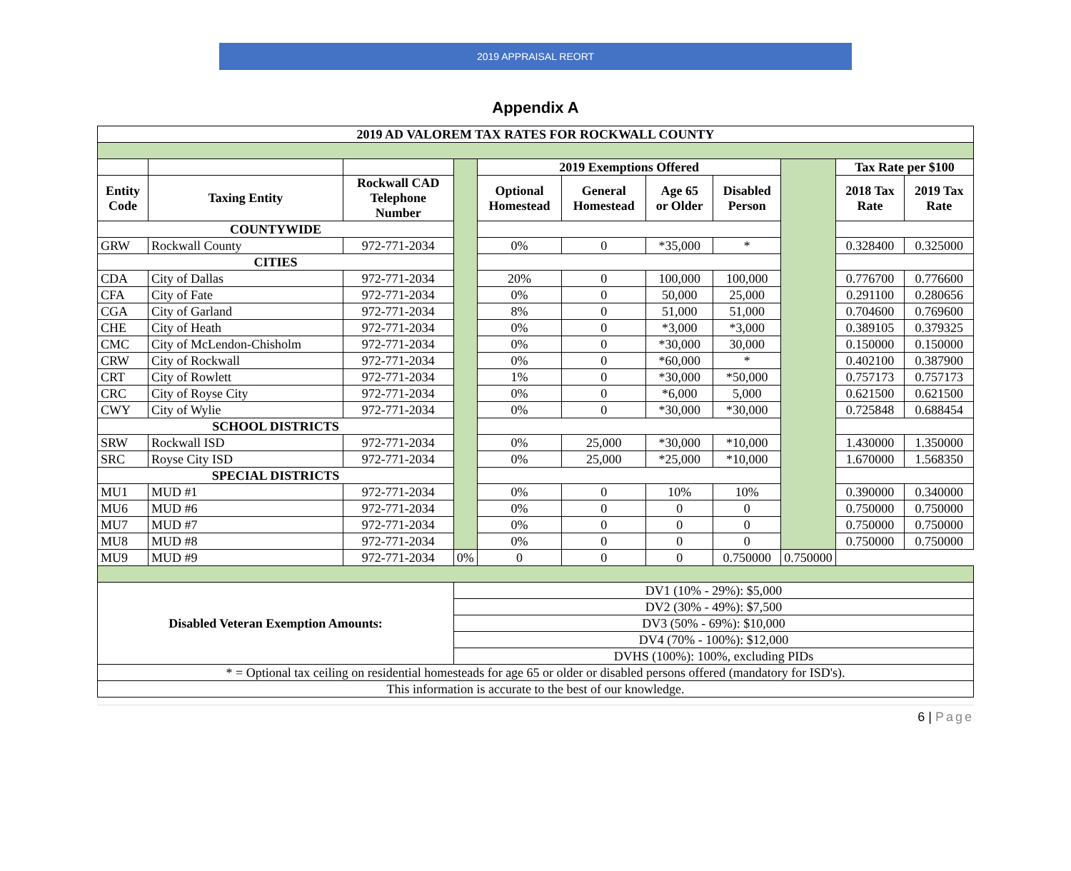2019 APPRAISAL REORT
Appendix A
| 2019 AD VALOREM TAX RATES FOR ROCKWALL COUNTY | | | | | | | | | | |
| --- | --- | --- | --- | --- | --- | --- | --- | --- | --- | --- |
| | | | | 2019 Exemptions Offered | | | | | Tax Rate per $100 | |
| Entity Code | Taxing Entity | Rockwall CAD Telephone Number | | Optional Homestead | General Homestead | Age 65 or Older | Disabled Person | | 2018 Tax Rate | 2019 Tax Rate |
| COUNTYWIDE | | | | | | | | | | |
| GRW | Rockwall County | 972-771-2034 | | 0% | 0 | *35,000 | * | | 0.328400 | 0.325000 |
| CITIES | | | | | | | | | | |
| CDA | City of Dallas | 972-771-2034 | | 20% | 0 | 100,000 | 100,000 | | 0.776700 | 0.776600 |
| CFA | City of Fate | 972-771-2034 | | 0% | 0 | 50,000 | 25,000 | | 0.291100 | 0.280656 |
| CGA | City of Garland | 972-771-2034 | | 8% | 0 | 51,000 | 51,000 | | 0.704600 | 0.769600 |
| CHE | City of Heath | 972-771-2034 | | 0% | 0 | *3,000 | *3,000 | | 0.389105 | 0.379325 |
| CMC | City of McLendon-Chisholm | 972-771-2034 | | 0% | 0 | *30,000 | 30,000 | | 0.150000 | 0.150000 |
| CRW | City of Rockwall | 972-771-2034 | | 0% | 0 | *60,000 | * | | 0.402100 | 0.387900 |
| CRT | City of Rowlett | 972-771-2034 | | 1% | 0 | *30,000 | *50,000 | | 0.757173 | 0.757173 |
| CRC | City of Royse City | 972-771-2034 | | 0% | 0 | *6,000 | 5,000 | | 0.621500 | 0.621500 |
| CWY | City of Wylie | 972-771-2034 | | 0% | 0 | *30,000 | *30,000 | | 0.725848 | 0.688454 |
| SCHOOL DISTRICTS | | | | | | | | | | |
| SRW | Rockwall ISD | 972-771-2034 | | 0% | 25,000 | *30,000 | *10,000 | | 1.430000 | 1.350000 |
| SRC | Royse City ISD | 972-771-2034 | | 0% | 25,000 | *25,000 | *10,000 | | 1.670000 | 1.568350 |
| SPECIAL DISTRICTS | | | | | | | | | | |
| MU1 | MUD #1 | 972-771-2034 | | 0% | 0 | 10% | 10% | | 0.390000 | 0.340000 |
| MU6 | MUD #6 | 972-771-2034 | | 0% | 0 | 0 | 0 | | 0.750000 | 0.750000 |
| MU7 | MUD #7 | 972-771-2034 | | 0% | 0 | 0 | 0 | | 0.750000 | 0.750000 |
| MU8 | MUD #8 | 972-771-2034 | | 0% | 0 | 0 | 0 | | 0.750000 | 0.750000 |
| MU9 | MUD #9 | 972-771-2034 | 0% | 0 | 0 | 0 | 0.750000 | 0.750000 | | |
| Disabled Veteran Exemption Amounts: | | | DV1 (10% - 29%): $5,000 | | | | | | | |
| | | | DV2 (30% - 49%): $7,500 | | | | | | | |
| | | | DV3 (50% - 69%): $10,000 | | | | | | | |
| | | | DV4 (70% - 100%): $12,000 | | | | | | | |
| | | | DVHS (100%): 100%, excluding PIDs | | | | | | | |
| * = Optional tax ceiling on residential homesteads for age 65 or older or disabled persons offered (mandatory for ISD's). | | | | | | | | | | |
| This information is accurate to the best of our knowledge. | | | | | | | | | | |
6 | Page